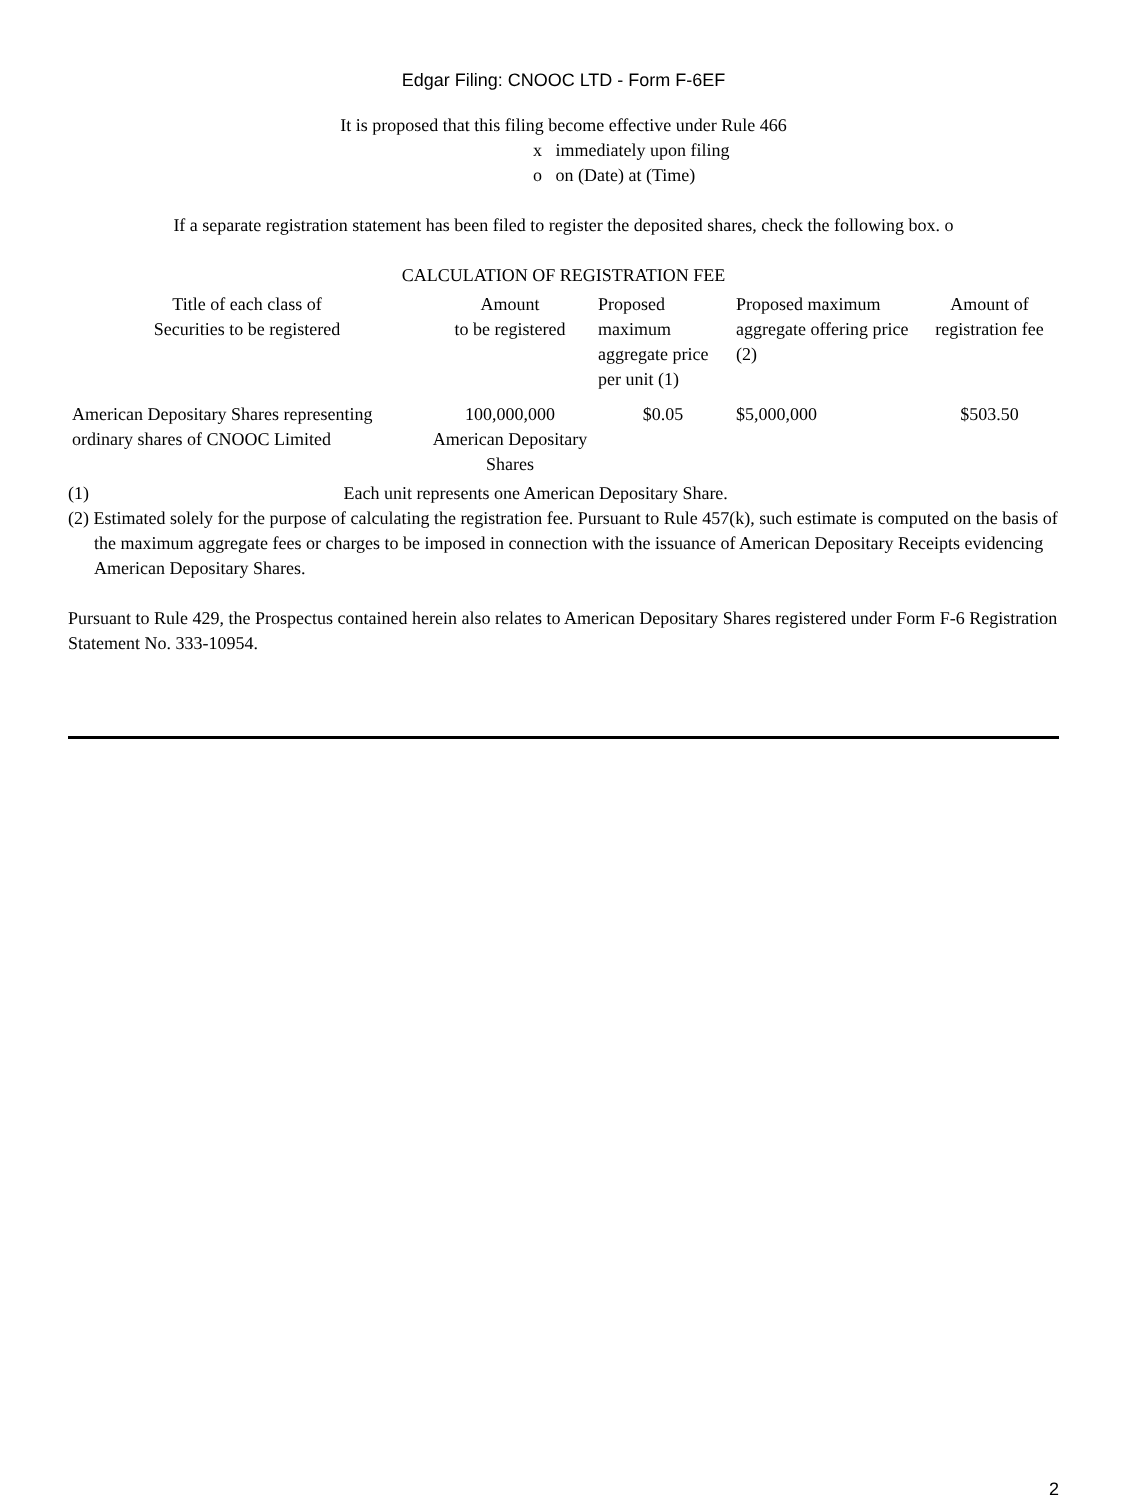Edgar Filing: CNOOC LTD - Form F-6EF
It is proposed that this filing become effective under Rule 466
x immediately upon filing
o on (Date) at (Time)
If a separate registration statement has been filed to register the deposited shares, check the following box. o
CALCULATION OF REGISTRATION FEE
| Title of each class of Securities to be registered | Amount to be registered | Proposed maximum aggregate price per unit (1) | Proposed maximum aggregate offering price (2) | Amount of registration fee |
| --- | --- | --- | --- | --- |
| American Depositary Shares representing ordinary shares of CNOOC Limited | 100,000,000 American Depositary Shares | $0.05 | $5,000,000 | $503.50 |
(1) Each unit represents one American Depositary Share.
(2) Estimated solely for the purpose of calculating the registration fee. Pursuant to Rule 457(k), such estimate is computed on the basis of the maximum aggregate fees or charges to be imposed in connection with the issuance of American Depositary Receipts evidencing American Depositary Shares.
Pursuant to Rule 429, the Prospectus contained herein also relates to American Depositary Shares registered under Form F-6 Registration Statement No. 333-10954.
2